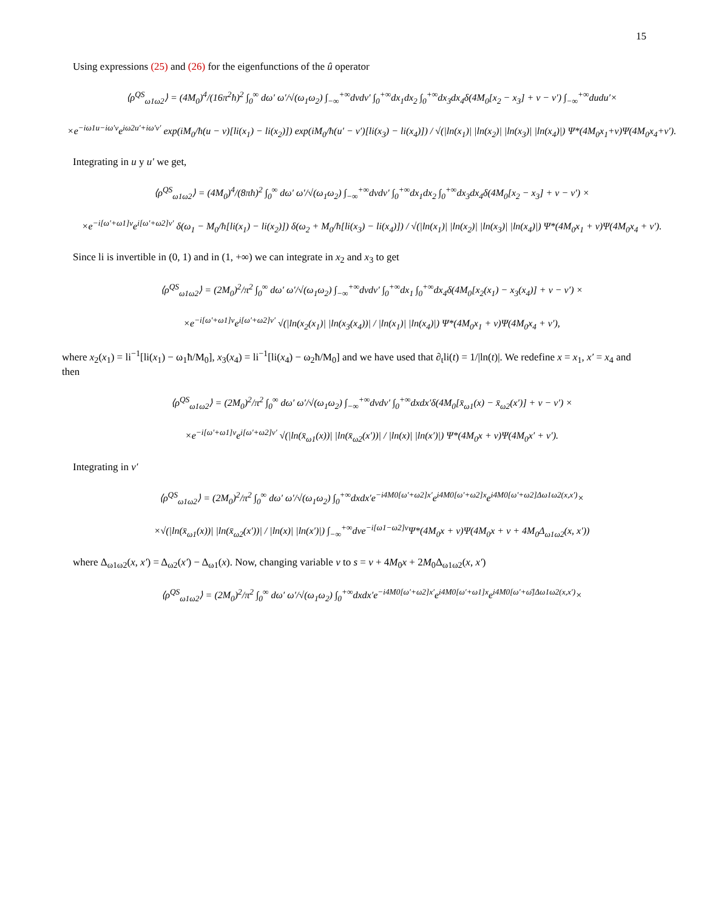15
Using expressions (25) and (26) for the eigenfunctions of the û operator
⟨ρ<sup>QS</sup><sub>ω1ω2</sub>⟩ = (4M<sub>0</sub>)<sup>4</sup>/(16π<sup>2</sup>ħ)<sup>2</sup> ∫<sub>0</sub><sup>∞</sup> dω′ ω′/√(ω<sub>1</sub>ω<sub>2</sub>) ∫<sub>−∞</sub><sup>+∞</sup>dvdv′ ∫<sub>0</sub><sup>+∞</sup>dx<sub>1</sub>dx<sub>2</sub> ∫<sub>0</sub><sup>+∞</sup>dx<sub>3</sub>dx<sub>4</sub>δ(4M<sub>0</sub>[x<sub>2</sub> − x<sub>3</sub>] + v − v′) ∫<sub>−∞</sub><sup>+∞</sup>dudu′×
×e<sup>−iω1u−iω′v</sup>e<sup>iω2u′+iω′v′</sup> exp(iM<sub>0</sub>/ħ(u − v)[li(x<sub>1</sub>) − li(x<sub>2</sub>)]) exp(iM<sub>0</sub>/ħ(u′ − v′)[li(x<sub>3</sub>) − li(x<sub>4</sub>)]) / √(|ln(x<sub>1</sub>)| |ln(x<sub>2</sub>)| |ln(x<sub>3</sub>)| |ln(x<sub>4</sub>)|) Ψ*(4M<sub>0</sub>x<sub>1</sub>+v)Ψ(4M<sub>0</sub>x<sub>4</sub>+v′).
Integrating in u y u′ we get,
⟨ρ<sup>QS</sup><sub>ω1ω2</sub>⟩ = (4M<sub>0</sub>)<sup>4</sup>/(8πħ)<sup>2</sup> ∫<sub>0</sub><sup>∞</sup> dω′ ω′/√(ω<sub>1</sub>ω<sub>2</sub>) ∫<sub>−∞</sub><sup>+∞</sup>dvdv′ ∫<sub>0</sub><sup>+∞</sup>dx<sub>1</sub>dx<sub>2</sub> ∫<sub>0</sub><sup>+∞</sup>dx<sub>3</sub>dx<sub>4</sub>δ(4M<sub>0</sub>[x<sub>2</sub> − x<sub>3</sub>] + v − v′) ×
×e<sup>−i[ω′+ω1]v</sup>e<sup>i[ω′+ω2]v′</sup> δ(ω<sub>1</sub> − M<sub>0</sub>/ħ[li(x<sub>1</sub>) − li(x<sub>2</sub>)]) δ(ω<sub>2</sub> + M<sub>0</sub>/ħ[li(x<sub>3</sub>) − li(x<sub>4</sub>)]) / √(|ln(x<sub>1</sub>)| |ln(x<sub>2</sub>)| |ln(x<sub>3</sub>)| |ln(x<sub>4</sub>)|) Ψ*(4M<sub>0</sub>x<sub>1</sub> + v)Ψ(4M<sub>0</sub>x<sub>4</sub> + v′).
Since li is invertible in (0, 1) and in (1, +∞) we can integrate in x<sub>2</sub> and x<sub>3</sub> to get
⟨ρ<sup>QS</sup><sub>ω1ω2</sub>⟩ = (2M<sub>0</sub>)<sup>2</sup>/π<sup>2</sup> ∫<sub>0</sub><sup>∞</sup> dω′ ω′/√(ω<sub>1</sub>ω<sub>2</sub>) ∫<sub>−∞</sub><sup>+∞</sup>dvdv′ ∫<sub>0</sub><sup>+∞</sup>dx<sub>1</sub> ∫<sub>0</sub><sup>+∞</sup>dx<sub>4</sub>δ(4M<sub>0</sub>[x<sub>2</sub>(x<sub>1</sub>) − x<sub>3</sub>(x<sub>4</sub>)] + v − v′) ×
×e<sup>−i[ω′+ω1]v</sup>e<sup>i[ω′+ω2]v′</sup> √(|ln(x<sub>2</sub>(x<sub>1</sub>)| |ln(x<sub>3</sub>(x<sub>4</sub>))| / |ln(x<sub>1</sub>)| |ln(x<sub>4</sub>)|) Ψ*(4M<sub>0</sub>x<sub>1</sub> + v)Ψ(4M<sub>0</sub>x<sub>4</sub> + v′),
where x<sub>2</sub>(x<sub>1</sub>) = li<sup>−1</sup>[li(x<sub>1</sub>) − ω<sub>1</sub>ħ/M<sub>0</sub>], x<sub>3</sub>(x<sub>4</sub>) = li<sup>−1</sup>[li(x<sub>4</sub>) − ω<sub>2</sub>ħ/M<sub>0</sub>] and we have used that ∂<sub>t</sub>li(t) = 1/|ln(t)|. We redefine x = x<sub>1</sub>, x′ = x<sub>4</sub> and then
⟨ρ<sup>QS</sup><sub>ω1ω2</sub>⟩ = (2M<sub>0</sub>)<sup>2</sup>/π<sup>2</sup> ∫<sub>0</sub><sup>∞</sup> dω′ ω′/√(ω<sub>1</sub>ω<sub>2</sub>) ∫<sub>−∞</sub><sup>+∞</sup>dvdv′ ∫<sub>0</sub><sup>+∞</sup>dxdx′δ(4M<sub>0</sub>[x̄<sub>ω1</sub>(x) − x̄<sub>ω2</sub>(x′)] + v − v′) ×
×e<sup>−i[ω′+ω1]v</sup>e<sup>i[ω′+ω2]v′</sup> √(|ln(x̄<sub>ω1</sub>(x))| |ln(x̄<sub>ω2</sub>(x′))| / |ln(x)| |ln(x′)|) Ψ*(4M<sub>0</sub>x + v)Ψ(4M<sub>0</sub>x′ + v′).
Integrating in v′
⟨ρ<sup>QS</sup><sub>ω1ω2</sub>⟩ = (2M<sub>0</sub>)<sup>2</sup>/π<sup>2</sup> ∫<sub>0</sub><sup>∞</sup> dω′ ω′/√(ω<sub>1</sub>ω<sub>2</sub>) ∫<sub>0</sub><sup>+∞</sup>dxdx′e<sup>−i4M0[ω′+ω2]x′</sup>e<sup>i4M0[ω′+ω2]x</sup>e<sup>i4M0[ω′+ω2]Δω1ω2(x,x′)</sup>×
×√(|ln(x̄<sub>ω1</sub>(x))| |ln(x̄<sub>ω2</sub>(x′))| / |ln(x)| |ln(x′)|) ∫<sub>−∞</sub><sup>+∞</sup>dve<sup>−i[ω1−ω2]v</sup>Ψ*(4M<sub>0</sub>x + v)Ψ(4M<sub>0</sub>x + v + 4M<sub>0</sub>Δ<sub>ω1ω2</sub>(x, x′))
where Δ<sub>ω1ω2</sub>(x, x′) = Δ<sub>ω2</sub>(x′) − Δ<sub>ω1</sub>(x). Now, changing variable v to s = v + 4M<sub>0</sub>x + 2M<sub>0</sub>Δ<sub>ω1ω2</sub>(x, x′)
⟨ρ<sup>QS</sup><sub>ω1ω2</sub>⟩ = (2M<sub>0</sub>)<sup>2</sup>/π<sup>2</sup> ∫<sub>0</sub><sup>∞</sup> dω′ ω′/√(ω<sub>1</sub>ω<sub>2</sub>) ∫<sub>0</sub><sup>+∞</sup>dxdx′e<sup>−i4M0[ω′+ω2]x′</sup>e<sup>i4M0[ω′+ω1]x</sup>e<sup>i4M0[ω′+ω̄]Δω1ω2(x,x′)</sup>×